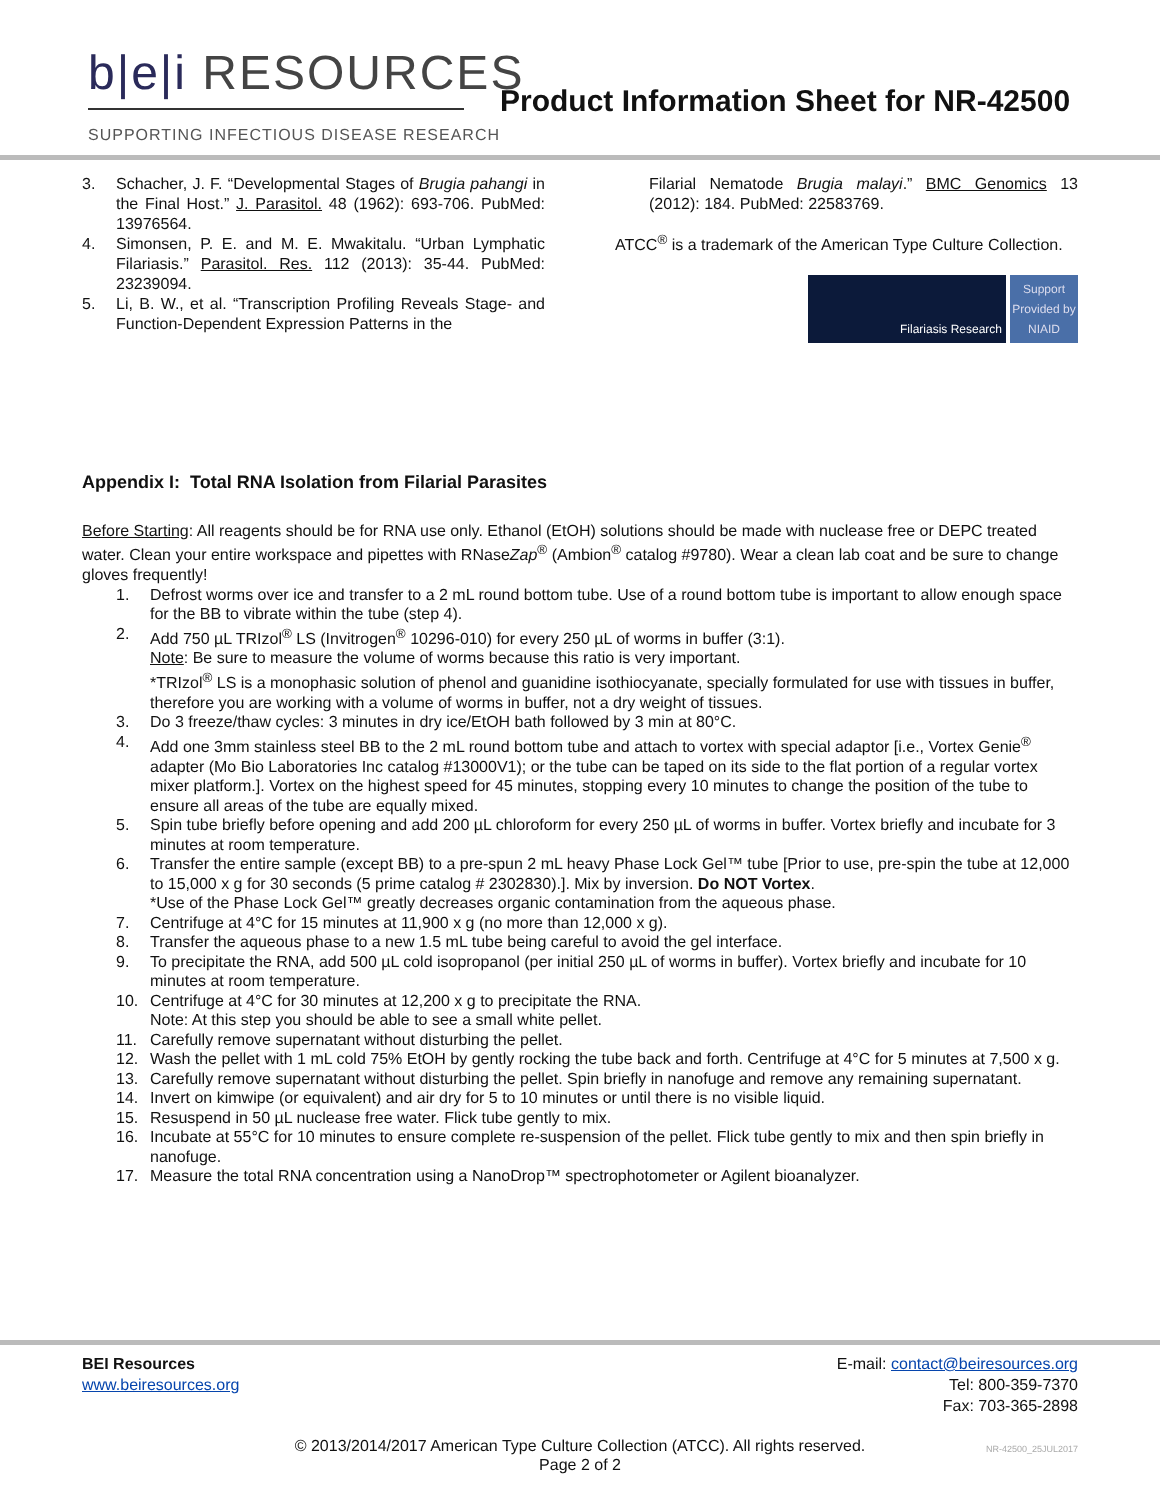b|e|i RESOURCES
SUPPORTING INFECTIOUS DISEASE RESEARCH
Product Information Sheet for NR-42500
3. Schacher, J. F. “Developmental Stages of Brugia pahangi in the Final Host.” J. Parasitol. 48 (1962): 693-706. PubMed: 13976564.
4. Simonsen, P. E. and M. E. Mwakitalu. “Urban Lymphatic Filariasis.” Parasitol. Res. 112 (2013): 35-44. PubMed: 23239094.
5. Li, B. W., et al. “Transcription Profiling Reveals Stage- and Function-Dependent Expression Patterns in the
Filarial Nematode Brugia malayi.” BMC Genomics 13 (2012): 184. PubMed: 22583769.
ATCC<sup>®</sup> is a trademark of the American Type Culture Collection.
Filariasis Research
Support Provided by NIAID
Appendix I: Total RNA Isolation from Filarial Parasites
Before Starting: All reagents should be for RNA use only. Ethanol (EtOH) solutions should be made with nuclease free or DEPC treated water. Clean your entire workspace and pipettes with RNaseZap<sup>®</sup> (Ambion<sup>®</sup> catalog #9780). Wear a clean lab coat and be sure to change gloves frequently!
1. Defrost worms over ice and transfer to a 2 mL round bottom tube. Use of a round bottom tube is important to allow enough space for the BB to vibrate within the tube (step 4).
2. Add 750 µL TRIzol<sup>®</sup> LS (Invitrogen<sup>®</sup> 10296-010) for every 250 µL of worms in buffer (3:1).
Note: Be sure to measure the volume of worms because this ratio is very important.
*TRIzol<sup>®</sup> LS is a monophasic solution of phenol and guanidine isothiocyanate, specially formulated for use with tissues in buffer, therefore you are working with a volume of worms in buffer, not a dry weight of tissues.
3. Do 3 freeze/thaw cycles: 3 minutes in dry ice/EtOH bath followed by 3 min at 80°C.
4. Add one 3mm stainless steel BB to the 2 mL round bottom tube and attach to vortex with special adaptor [i.e., Vortex Genie<sup>®</sup> adapter (Mo Bio Laboratories Inc catalog #13000V1); or the tube can be taped on its side to the flat portion of a regular vortex mixer platform.]. Vortex on the highest speed for 45 minutes, stopping every 10 minutes to change the position of the tube to ensure all areas of the tube are equally mixed.
5. Spin tube briefly before opening and add 200 µL chloroform for every 250 µL of worms in buffer. Vortex briefly and incubate for 3 minutes at room temperature.
6. Transfer the entire sample (except BB) to a pre-spun 2 mL heavy Phase Lock Gel™ tube [Prior to use, pre-spin the tube at 12,000 to 15,000 x g for 30 seconds (5 prime catalog # 2302830).]. Mix by inversion. Do NOT Vortex.
*Use of the Phase Lock Gel™ greatly decreases organic contamination from the aqueous phase.
7. Centrifuge at 4°C for 15 minutes at 11,900 x g (no more than 12,000 x g).
8. Transfer the aqueous phase to a new 1.5 mL tube being careful to avoid the gel interface.
9. To precipitate the RNA, add 500 µL cold isopropanol (per initial 250 µL of worms in buffer). Vortex briefly and incubate for 10 minutes at room temperature.
10. Centrifuge at 4°C for 30 minutes at 12,200 x g to precipitate the RNA.
Note: At this step you should be able to see a small white pellet.
11. Carefully remove supernatant without disturbing the pellet.
12. Wash the pellet with 1 mL cold 75% EtOH by gently rocking the tube back and forth. Centrifuge at 4°C for 5 minutes at 7,500 x g.
13. Carefully remove supernatant without disturbing the pellet. Spin briefly in nanofuge and remove any remaining supernatant.
14. Invert on kimwipe (or equivalent) and air dry for 5 to 10 minutes or until there is no visible liquid.
15. Resuspend in 50 µL nuclease free water. Flick tube gently to mix.
16. Incubate at 55°C for 10 minutes to ensure complete re-suspension of the pellet. Flick tube gently to mix and then spin briefly in nanofuge.
17. Measure the total RNA concentration using a NanoDrop™ spectrophotometer or Agilent bioanalyzer.
BEI Resources
www.beiresources.org
E-mail: contact@beiresources.org
Tel: 800-359-7370
Fax: 703-365-2898
© 2013/2014/2017 American Type Culture Collection (ATCC). All rights reserved.
Page 2 of 2
NR-42500_25JUL2017